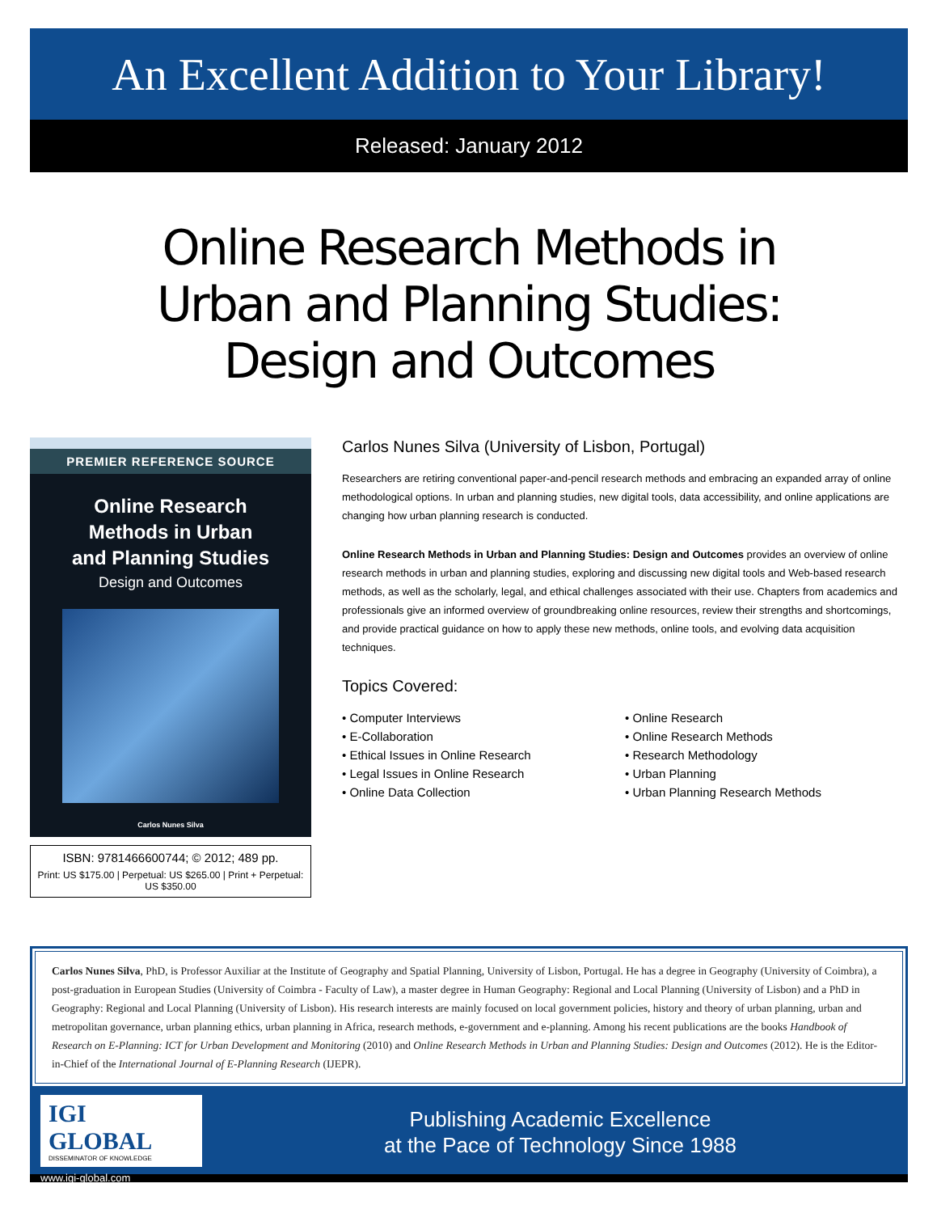An Excellent Addition to Your Library!
Released: January 2012
Online Research Methods in
Urban and Planning Studies:
Design and Outcomes
PREMIER REFERENCE SOURCE
Online Research
Methods in Urban
and Planning Studies
Design and Outcomes
Carlos Nunes Silva
ISBN: 9781466600744; © 2012; 489 pp.
Print: US $175.00 | Perpetual: US $265.00 | Print + Perpetual: US $350.00
Carlos Nunes Silva (University of Lisbon, Portugal)
Researchers are retiring conventional paper-and-pencil research methods and embracing an expanded array of online methodological options. In urban and planning studies, new digital tools, data accessibility, and online applications are changing how urban planning research is conducted.
Online Research Methods in Urban and Planning Studies: Design and Outcomes provides an overview of online research methods in urban and planning studies, exploring and discussing new digital tools and Web-based research methods, as well as the scholarly, legal, and ethical challenges associated with their use. Chapters from academics and professionals give an informed overview of groundbreaking online resources, review their strengths and shortcomings, and provide practical guidance on how to apply these new methods, online tools, and evolving data acquisition techniques.
Topics Covered:
• Computer Interviews
• E-Collaboration
• Ethical Issues in Online Research
• Legal Issues in Online Research
• Online Data Collection
• Online Research
• Online Research Methods
• Research Methodology
• Urban Planning
• Urban Planning Research Methods
Carlos Nunes Silva, PhD, is Professor Auxiliar at the Institute of Geography and Spatial Planning, University of Lisbon, Portugal. He has a degree in Geography (University of Coimbra), a post-graduation in European Studies (University of Coimbra - Faculty of Law), a master degree in Human Geography: Regional and Local Planning (University of Lisbon) and a PhD in Geography: Regional and Local Planning (University of Lisbon). His research interests are mainly focused on local government policies, history and theory of urban planning, urban and metropolitan governance, urban planning ethics, urban planning in Africa, research methods, e-government and e-planning. Among his recent publications are the books Handbook of Research on E-Planning: ICT for Urban Development and Monitoring (2010) and Online Research Methods in Urban and Planning Studies: Design and Outcomes (2012). He is the Editor-in-Chief of the International Journal of E-Planning Research (IJEPR).
IGI GLOBAL
DISSEMINATOR OF KNOWLEDGE
www.igi-global.com
Publishing Academic Excellence
at the Pace of Technology Since 1988